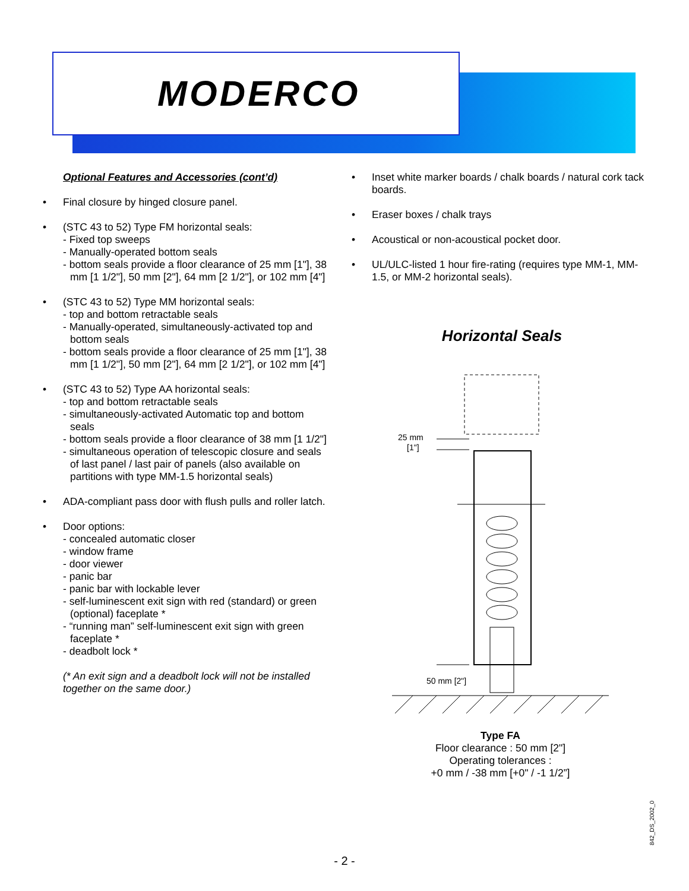MODERCO
Optional Features and Accessories (cont’d)
• Final closure by hinged closure panel.
• (STC 43 to 52) Type FM horizontal seals:
- Fixed top sweeps
- Manually-operated bottom seals
- bottom seals provide a floor clearance of 25 mm [1"], 38 mm [1 1/2"], 50 mm [2"], 64 mm [2 1/2"], or 102 mm [4"]
• (STC 43 to 52) Type MM horizontal seals:
- top and bottom retractable seals
- Manually-operated, simultaneously-activated top and bottom seals
- bottom seals provide a floor clearance of 25 mm [1"], 38 mm [1 1/2"], 50 mm [2"], 64 mm [2 1/2"], or 102 mm [4"]
• (STC 43 to 52) Type AA horizontal seals:
- top and bottom retractable seals
- simultaneously-activated Automatic top and bottom seals
- bottom seals provide a floor clearance of 38 mm [1 1/2"]
- simultaneous operation of telescopic closure and seals of last panel / last pair of panels (also available on partitions with type MM-1.5 horizontal seals)
• ADA-compliant pass door with flush pulls and roller latch.
• Door options:
- concealed automatic closer
- window frame
- door viewer
- panic bar
- panic bar with lockable lever
- self-luminescent exit sign with red (standard) or green (optional) faceplate *
- “running man” self-luminescent exit sign with green faceplate *
- deadbolt lock *
(* An exit sign and a deadbolt lock will not be installed together on the same door.)
• Inset white marker boards / chalk boards / natural cork tack boards.
• Eraser boxes / chalk trays
• Acoustical or non-acoustical pocket door.
• UL/ULC-listed 1 hour fire-rating (requires type MM-1, MM-1.5, or MM-2 horizontal seals).
Horizontal Seals
25 mm
[1"]
50 mm [2"]
Type FA
Floor clearance : 50 mm [2"]
Operating tolerances :
+0 mm / -38 mm [+0" / -1 1/2”]
842_DS_2002_0
- 2 -